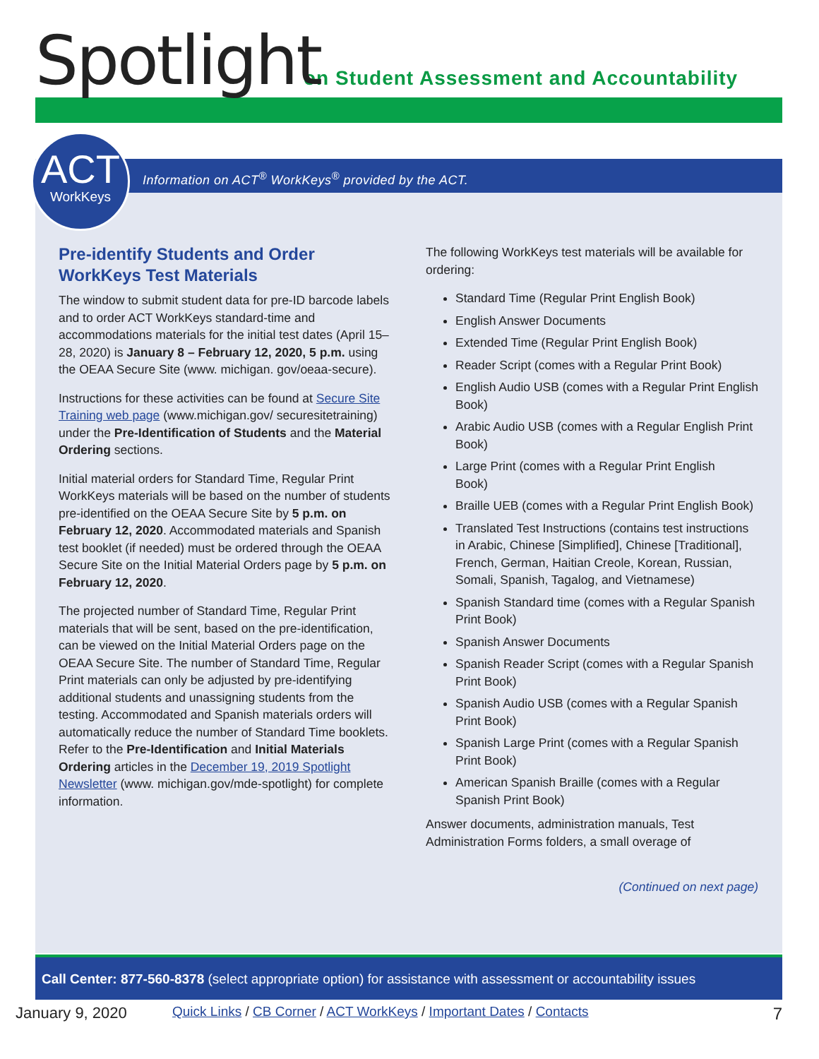Spotlight
on Student Assessment and Accountability
Information on ACT<sup>®</sup> WorkKeys<sup>®</sup> provided by the ACT.
ACT
WorkKeys
Pre-identify Students and Order WorkKeys Test Materials
The window to submit student data for pre-ID barcode labels and to order ACT WorkKeys standard-time and accommodations materials for the initial test dates (April 15–28, 2020) is January 8 – February 12, 2020, 5 p.m. using the OEAA Secure Site (www. michigan. gov/oeaa-secure).
Instructions for these activities can be found at Secure Site Training web page (www.michigan.gov/ securesitetraining) under the Pre-Identification of Students and the Material Ordering sections.
Initial material orders for Standard Time, Regular Print WorkKeys materials will be based on the number of students pre-identified on the OEAA Secure Site by 5 p.m. on February 12, 2020. Accommodated materials and Spanish test booklet (if needed) must be ordered through the OEAA Secure Site on the Initial Material Orders page by 5 p.m. on February 12, 2020.
The projected number of Standard Time, Regular Print materials that will be sent, based on the pre-identification, can be viewed on the Initial Material Orders page on the OEAA Secure Site. The number of Standard Time, Regular Print materials can only be adjusted by pre-identifying additional students and unassigning students from the testing. Accommodated and Spanish materials orders will automatically reduce the number of Standard Time booklets. Refer to the Pre-Identification and Initial Materials Ordering articles in the December 19, 2019 Spotlight Newsletter (www. michigan.gov/mde-spotlight) for complete information.
The following WorkKeys test materials will be available for ordering:
Standard Time (Regular Print English Book)
English Answer Documents
Extended Time (Regular Print English Book)
Reader Script (comes with a Regular Print Book)
English Audio USB (comes with a Regular Print English Book)
Arabic Audio USB (comes with a Regular English Print Book)
Large Print (comes with a Regular Print English
Book)
Braille UEB (comes with a Regular Print English Book)
Translated Test Instructions (contains test instructions in Arabic, Chinese [Simplified], Chinese [Traditional], French, German, Haitian Creole, Korean, Russian, Somali, Spanish, Tagalog, and Vietnamese)
Spanish Standard time (comes with a Regular Spanish Print Book)
Spanish Answer Documents
Spanish Reader Script (comes with a Regular Spanish Print Book)
Spanish Audio USB (comes with a Regular Spanish Print Book)
Spanish Large Print (comes with a Regular Spanish Print Book)
American Spanish Braille (comes with a Regular Spanish Print Book)
Answer documents, administration manuals, Test Administration Forms folders, a small overage of
(Continued on next page)
Call Center: 877-560-8378 (select appropriate option) for assistance with assessment or accountability issues
January 9, 2020 Quick Links / CB Corner / ACT WorkKeys / Important Dates / Contacts 7